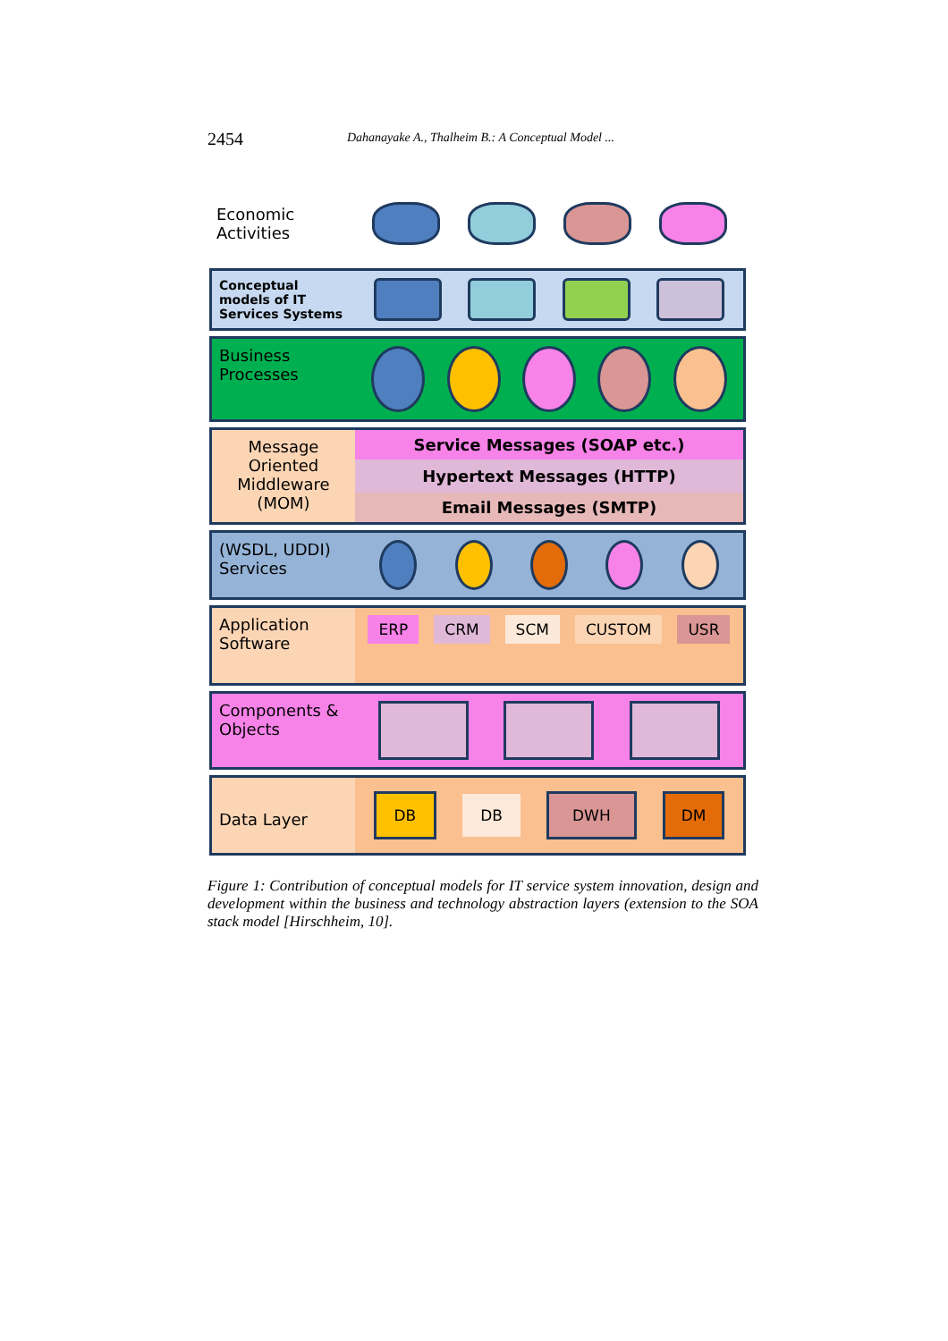2454 Dahanayake A., Thalheim B.: A Conceptual Model ...
Economic
Activities
Conceptual models of IT Services Systems
Business
Processes
Message Oriented Middleware (MOM)
Service Messages (SOAP etc.)
Hypertext Messages (HTTP)
Email Messages (SMTP)
(WSDL, UDDI) Services
Application Software
ERP CRM SCM CUSTOM USR
Components & Objects
Data Layer
DB DB DWH DM
Figure 1: Contribution of conceptual models for IT service system innovation, design and development within the business and technology abstraction layers (extension to the SOA stack model [Hirschheim, 10].